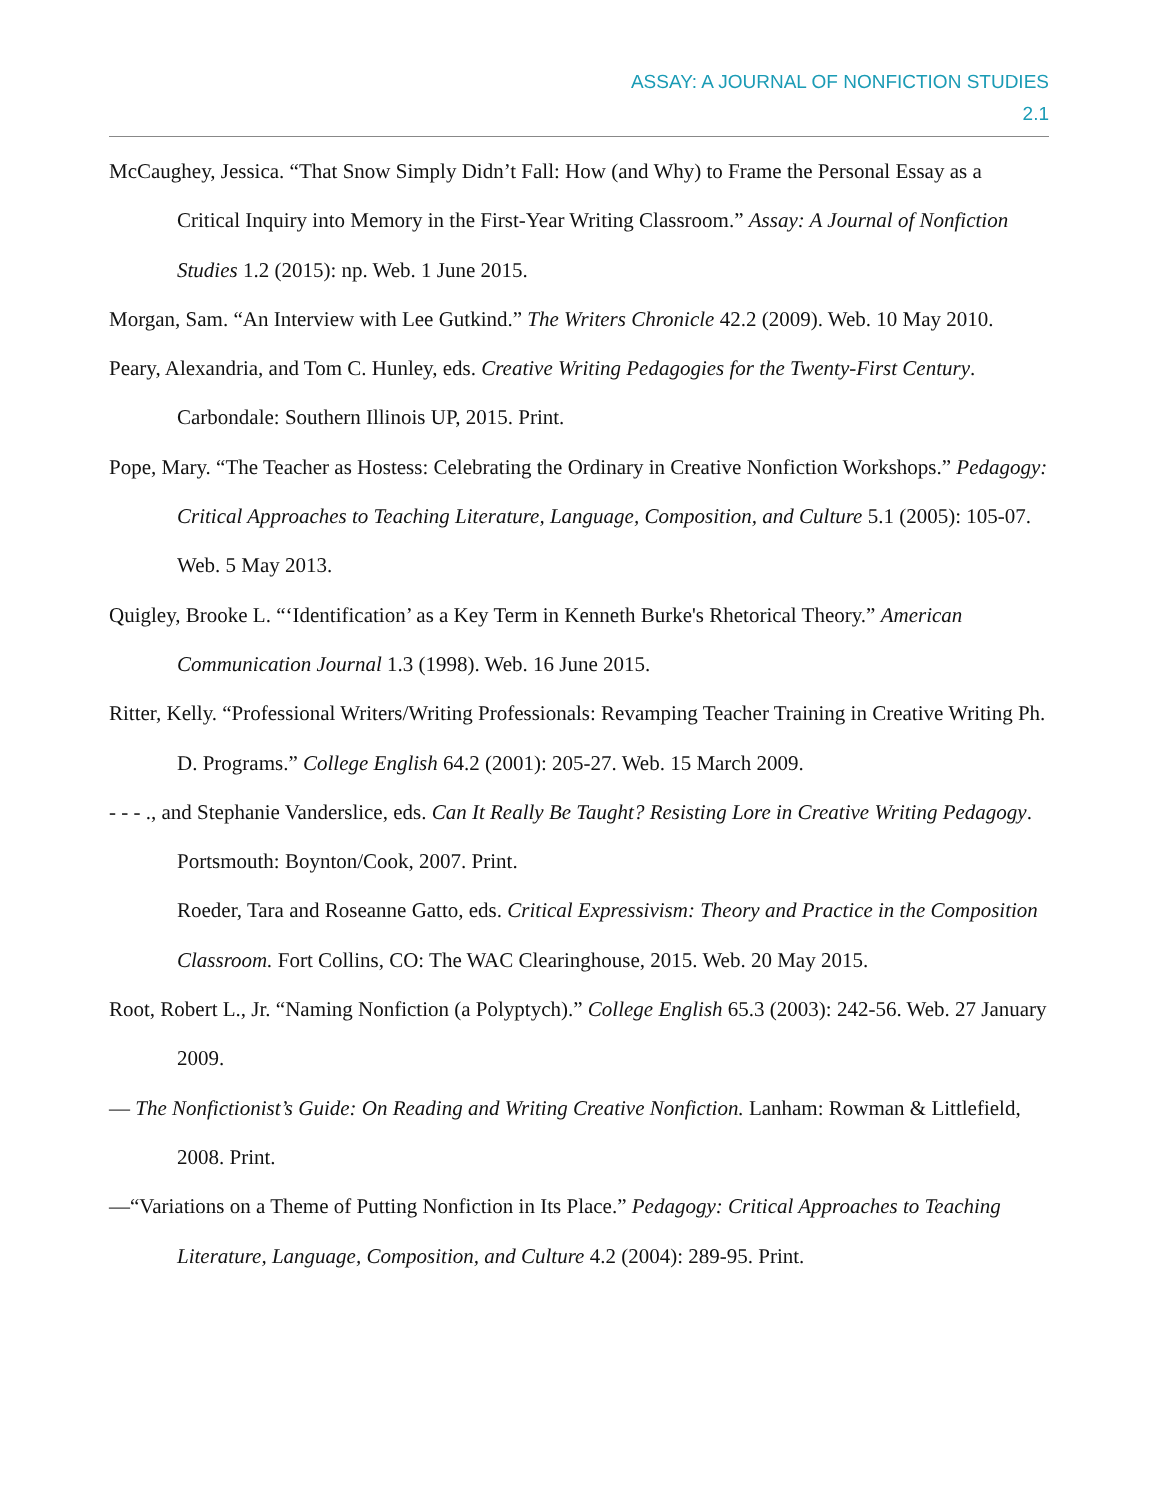ASSAY: A JOURNAL OF NONFICTION STUDIES
2.1
McCaughey, Jessica. “That Snow Simply Didn’t Fall: How (and Why) to Frame the Personal Essay as a Critical Inquiry into Memory in the First-Year Writing Classroom.” Assay: A Journal of Nonfiction Studies 1.2 (2015): np. Web. 1 June 2015.
Morgan, Sam. “An Interview with Lee Gutkind.” The Writers Chronicle 42.2 (2009). Web. 10 May 2010.
Peary, Alexandria, and Tom C. Hunley, eds. Creative Writing Pedagogies for the Twenty-First Century. Carbondale: Southern Illinois UP, 2015. Print.
Pope, Mary. “The Teacher as Hostess: Celebrating the Ordinary in Creative Nonfiction Workshops.” Pedagogy: Critical Approaches to Teaching Literature, Language, Composition, and Culture 5.1 (2005): 105-07. Web. 5 May 2013.
Quigley, Brooke L. “‘Identification’ as a Key Term in Kenneth Burke's Rhetorical Theory.” American Communication Journal 1.3 (1998). Web. 16 June 2015.
Ritter, Kelly. “Professional Writers/Writing Professionals: Revamping Teacher Training in Creative Writing Ph. D. Programs.” College English 64.2 (2001): 205-27. Web. 15 March 2009.
- - - ., and Stephanie Vanderslice, eds. Can It Really Be Taught? Resisting Lore in Creative Writing Pedagogy. Portsmouth: Boynton/Cook, 2007. Print.
Roeder, Tara and Roseanne Gatto, eds. Critical Expressivism: Theory and Practice in the Composition Classroom. Fort Collins, CO: The WAC Clearinghouse, 2015. Web. 20 May 2015.
Root, Robert L., Jr. “Naming Nonfiction (a Polyptych).” College English 65.3 (2003): 242-56. Web. 27 January 2009.
— The Nonfictionist’s Guide: On Reading and Writing Creative Nonfiction. Lanham: Rowman & Littlefield, 2008. Print.
—“Variations on a Theme of Putting Nonfiction in Its Place.” Pedagogy: Critical Approaches to Teaching Literature, Language, Composition, and Culture 4.2 (2004): 289-95. Print.